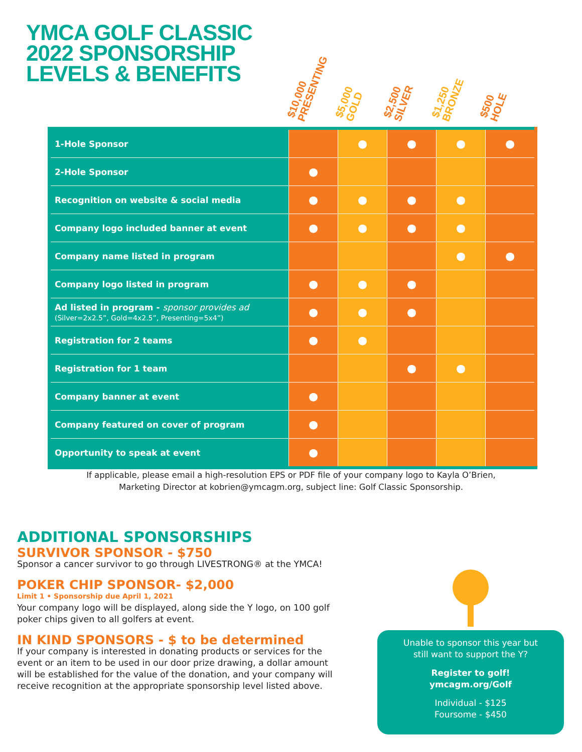YMCA GOLF CLASSIC
2022 SPONSORSHIP
LEVELS & BENEFITS
$10,000
PRESENTING
$5,000
GOLD
$2,500
SILVER
$1,250
BRONZE
$500
HOLE
| 1-Hole Sponsor | | ● | ● | ● | ● |
| 2-Hole Sponsor | ● | | | | |
| Recognition on website & social media | ● | ● | ● | ● | |
| Company logo included banner at event | ● | ● | ● | ● | |
| Company name listed in program | | | | ● | ● |
| Company logo listed in program | ● | ● | ● | | |
| Ad listed in program - sponsor provides ad (Silver=2x2.5”, Gold=4x2.5”, Presenting=5x4”) | ● | ● | ● | | |
| Registration for 2 teams | ● | ● | | | |
| Registration for 1 team | | | ● | ● | |
| Company banner at event | ● | | | | |
| Company featured on cover of program | ● | | | | |
| Opportunity to speak at event | ● | | | | |
If applicable, please email a high-resolution EPS or PDF file of your company logo to Kayla O’Brien,
Marketing Director at kobrien@ymcagm.org, subject line: Golf Classic Sponsorship.
ADDITIONAL SPONSORSHIPS
SURVIVOR SPONSOR - $750
Sponsor a cancer survivor to go through LIVESTRONG® at the YMCA!
POKER CHIP SPONSOR- $2,000
Limit 1 • Sponsorship due April 1, 2021
Your company logo will be displayed, along side the Y logo, on 100 golf poker chips given to all golfers at event.
IN KIND SPONSORS - $ to be determined
If your company is interested in donating products or services for the event or an item to be used in our door prize drawing, a dollar amount will be established for the value of the donation, and your company will receive recognition at the appropriate sponsorship level listed above.
Unable to sponsor this year but
still want to support the Y?
Register to golf!
ymcagm.org/Golf
Individual - $125
Foursome - $450